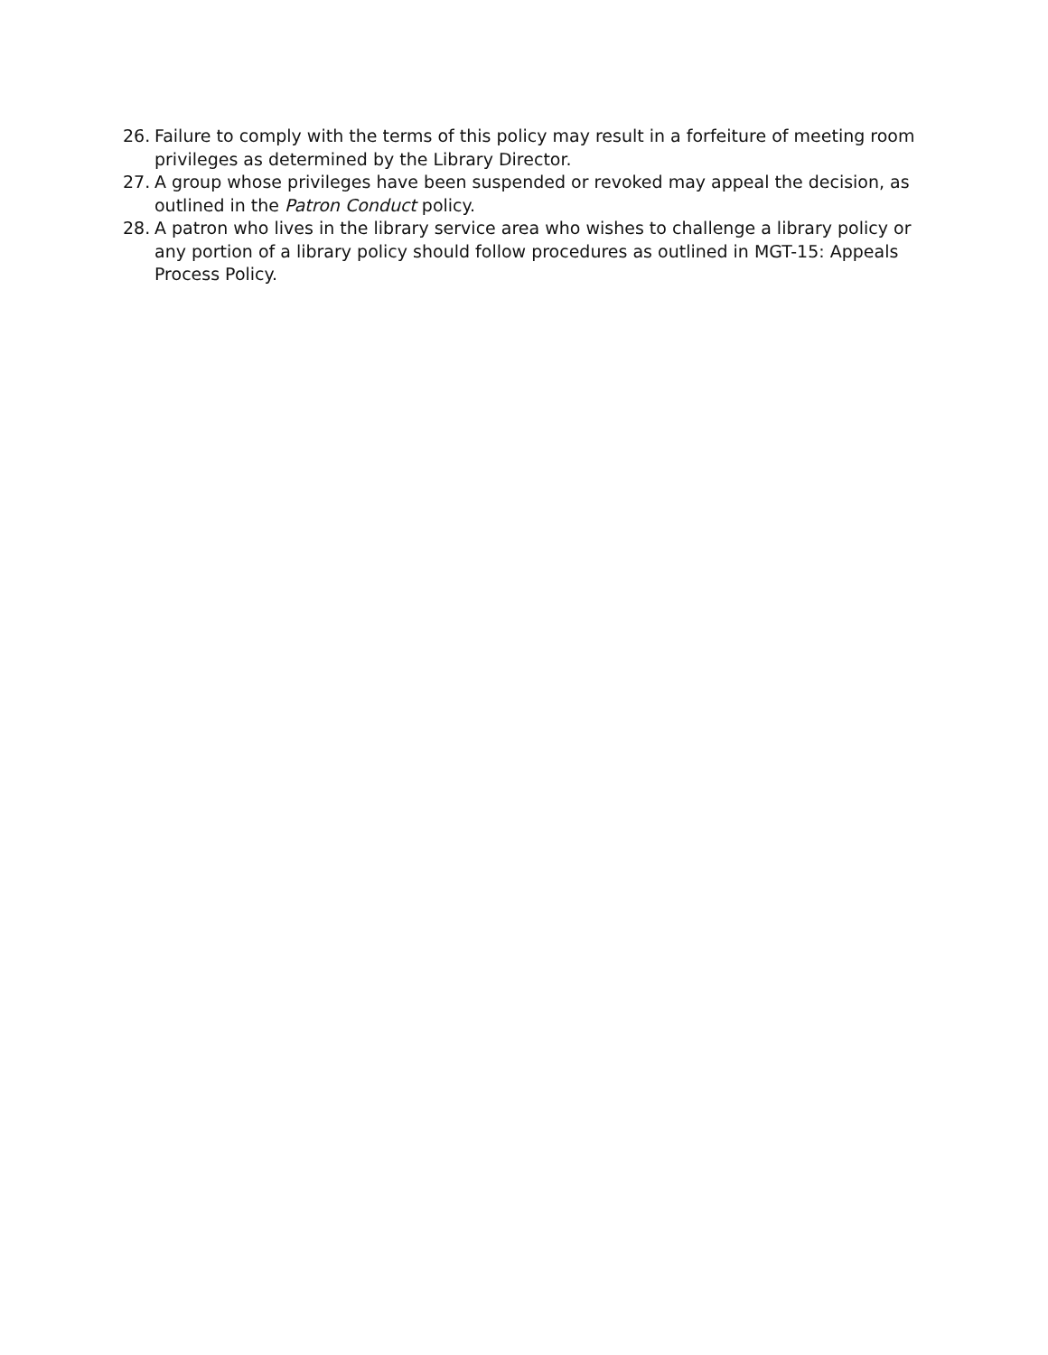26. Failure to comply with the terms of this policy may result in a forfeiture of meeting room privileges as determined by the Library Director.
27. A group whose privileges have been suspended or revoked may appeal the decision, as outlined in the Patron Conduct policy.
28. A patron who lives in the library service area who wishes to challenge a library policy or any portion of a library policy should follow procedures as outlined in MGT-15: Appeals Process Policy.